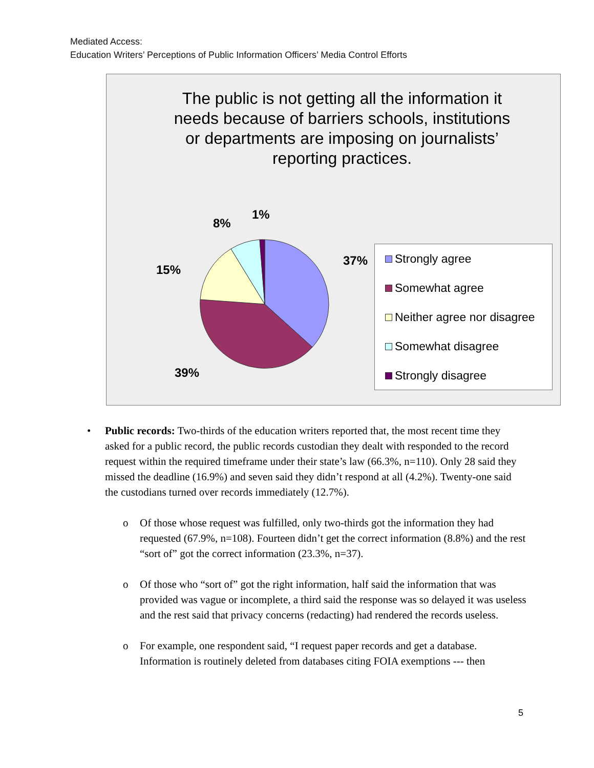Mediated Access:
Education Writers’ Perceptions of Public Information Officers’ Media Control Efforts
The public is not getting all the information it needs because of barriers schools, institutions or departments are imposing on journalists’ reporting practices.
37%
39%
15%
8%
1%
Strongly agree
Somewhat agree
Neither agree nor disagree
Somewhat disagree
Strongly disagree
• Public records: Two-thirds of the education writers reported that, the most recent time they asked for a public record, the public records custodian they dealt with responded to the record request within the required timeframe under their state’s law (66.3%, n=110). Only 28 said they missed the deadline (16.9%) and seven said they didn’t respond at all (4.2%). Twenty-one said the custodians turned over records immediately (12.7%).
o Of those whose request was fulfilled, only two-thirds got the information they had requested (67.9%, n=108). Fourteen didn’t get the correct information (8.8%) and the rest “sort of” got the correct information (23.3%, n=37).
o Of those who “sort of” got the right information, half said the information that was provided was vague or incomplete, a third said the response was so delayed it was useless and the rest said that privacy concerns (redacting) had rendered the records useless.
o For example, one respondent said, “I request paper records and get a database. Information is routinely deleted from databases citing FOIA exemptions --- then
5